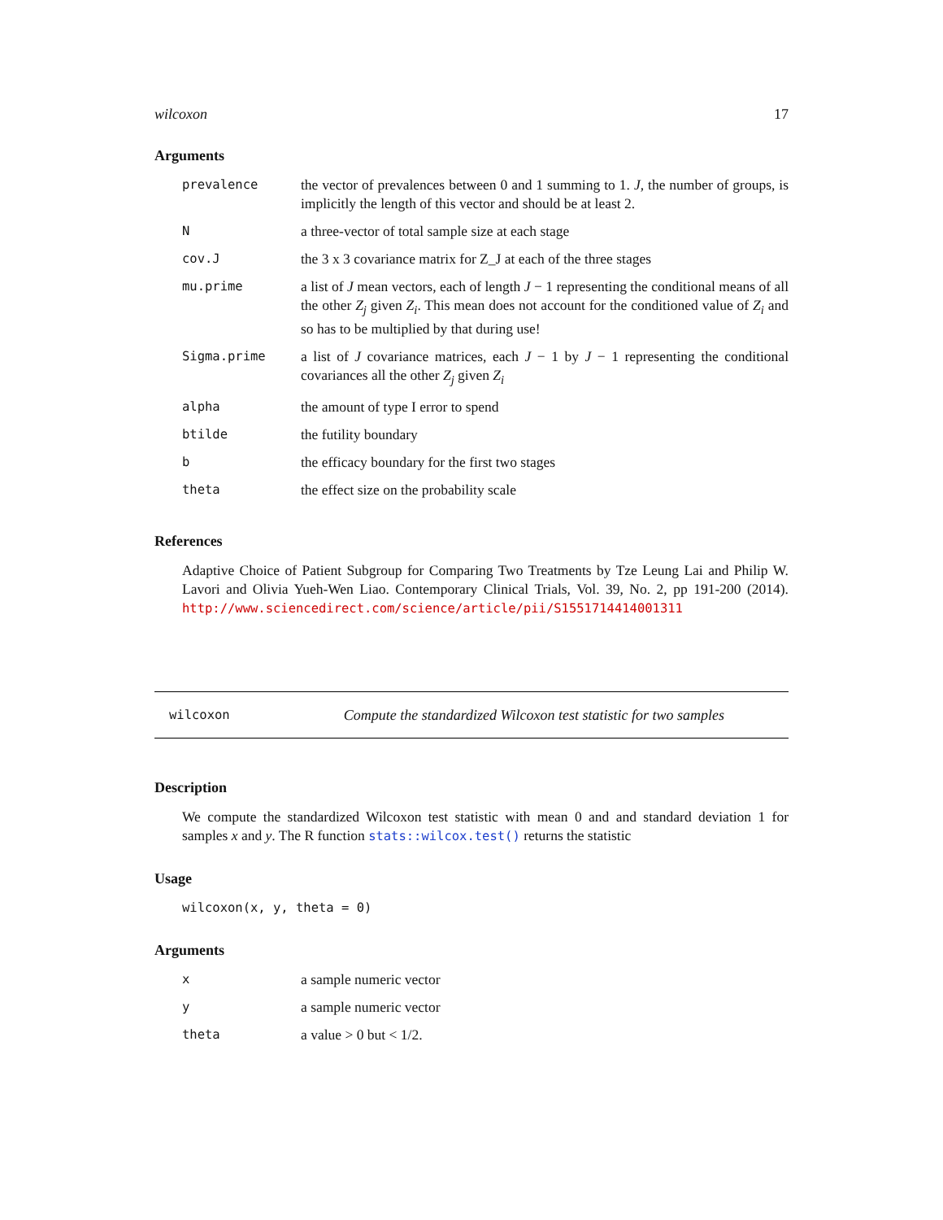wilcoxon 17
Arguments
| prevalence | the vector of prevalences between 0 and 1 summing to 1. J , the number of groups, is implicitly the length of this vector and should be at least 2. |
| N | a three-vector of total sample size at each stage |
| cov.J | the 3 x 3 covariance matrix for Z_J at each of the three stages |
| mu.prime | a list of J mean vectors, each of length J − 1 representing the conditional means of all the other Z<sub>j</sub> given Z<sub>i</sub> . This mean does not account for the conditioned value of Z<sub>i</sub> and so has to be multiplied by that during use! |
| Sigma.prime | a list of J covariance matrices, each J − 1 by J − 1 representing the conditional covariances all the other Z<sub>j</sub> given Z<sub>i</sub> |
| alpha | the amount of type I error to spend |
| btilde | the futility boundary |
| b | the efficacy boundary for the first two stages |
| theta | the effect size on the probability scale |
References
Adaptive Choice of Patient Subgroup for Comparing Two Treatments by Tze Leung Lai and Philip W. Lavori and Olivia Yueh-Wen Liao. Contemporary Clinical Trials, Vol. 39, No. 2, pp 191-200 (2014). http://www.sciencedirect.com/science/article/pii/S1551714414001311
wilcoxon Compute the standardized Wilcoxon test statistic for two samples
Description
We compute the standardized Wilcoxon test statistic with mean 0 and and standard deviation 1 for samples x and y. The R function stats::wilcox.test() returns the statistic
Usage
wilcoxon(x, y, theta = 0)
Arguments
| x | a sample numeric vector |
| y | a sample numeric vector |
| theta | a value > 0 but < 1/2. |